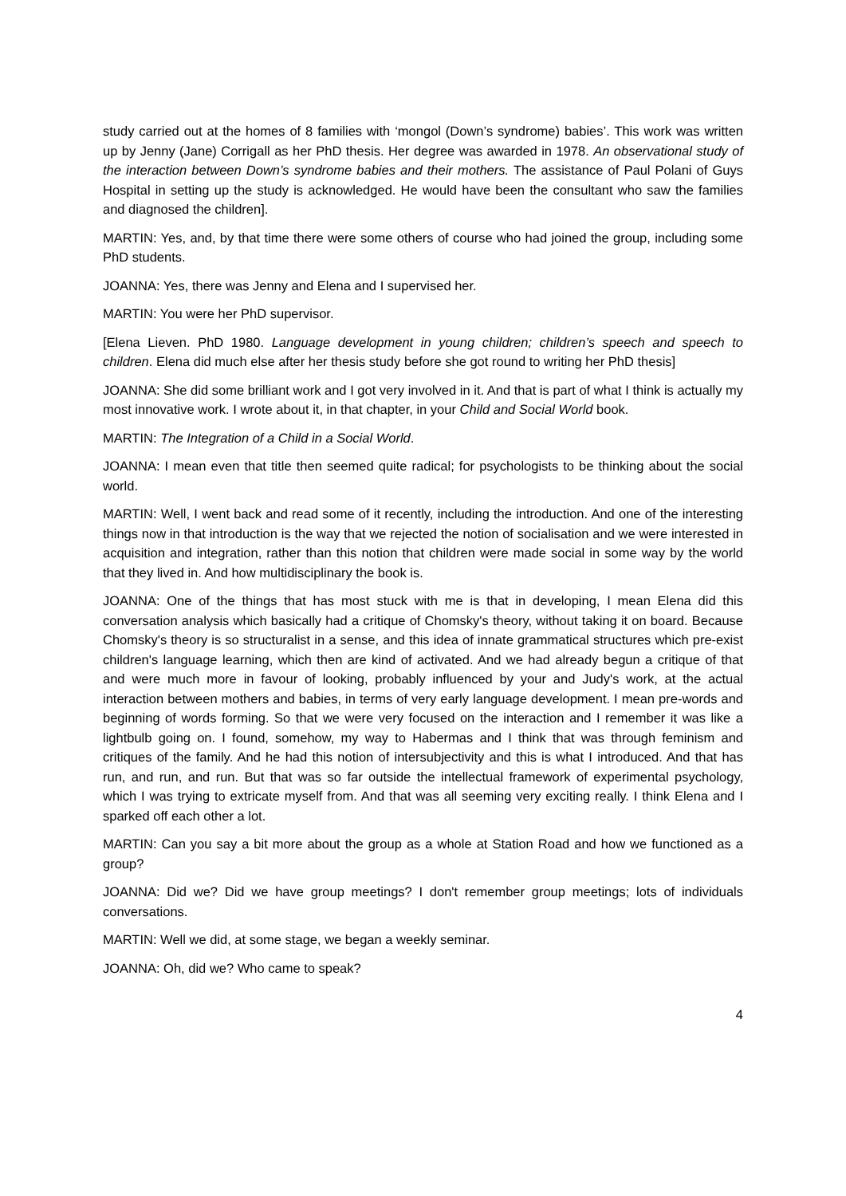study carried out at the homes of 8 families with ‘mongol (Down’s syndrome) babies’. This work was written up by Jenny (Jane) Corrigall as her PhD thesis. Her degree was awarded in 1978. An observational study of the interaction between Down’s syndrome babies and their mothers. The assistance of Paul Polani of Guys Hospital in setting up the study is acknowledged. He would have been the consultant who saw the families and diagnosed the children].
MARTIN: Yes, and, by that time there were some others of course who had joined the group, including some PhD students.
JOANNA: Yes, there was Jenny and Elena and I supervised her.
MARTIN: You were her PhD supervisor.
[Elena Lieven. PhD 1980. Language development in young children; children’s speech and speech to children. Elena did much else after her thesis study before she got round to writing her PhD thesis]
JOANNA: She did some brilliant work and I got very involved in it. And that is part of what I think is actually my most innovative work. I wrote about it, in that chapter, in your Child and Social World book.
MARTIN: The Integration of a Child in a Social World.
JOANNA: I mean even that title then seemed quite radical; for psychologists to be thinking about the social world.
MARTIN: Well, I went back and read some of it recently, including the introduction. And one of the interesting things now in that introduction is the way that we rejected the notion of socialisation and we were interested in acquisition and integration, rather than this notion that children were made social in some way by the world that they lived in. And how multidisciplinary the book is.
JOANNA: One of the things that has most stuck with me is that in developing, I mean Elena did this conversation analysis which basically had a critique of Chomsky's theory, without taking it on board. Because Chomsky's theory is so structuralist in a sense, and this idea of innate grammatical structures which pre-exist children's language learning, which then are kind of activated. And we had already begun a critique of that and were much more in favour of looking, probably influenced by your and Judy's work, at the actual interaction between mothers and babies, in terms of very early language development. I mean pre-words and beginning of words forming. So that we were very focused on the interaction and I remember it was like a lightbulb going on. I found, somehow, my way to Habermas and I think that was through feminism and critiques of the family. And he had this notion of intersubjectivity and this is what I introduced. And that has run, and run, and run. But that was so far outside the intellectual framework of experimental psychology, which I was trying to extricate myself from. And that was all seeming very exciting really. I think Elena and I sparked off each other a lot.
MARTIN: Can you say a bit more about the group as a whole at Station Road and how we functioned as a group?
JOANNA: Did we? Did we have group meetings? I don't remember group meetings; lots of individuals conversations.
MARTIN: Well we did, at some stage, we began a weekly seminar.
JOANNA: Oh, did we? Who came to speak?
4